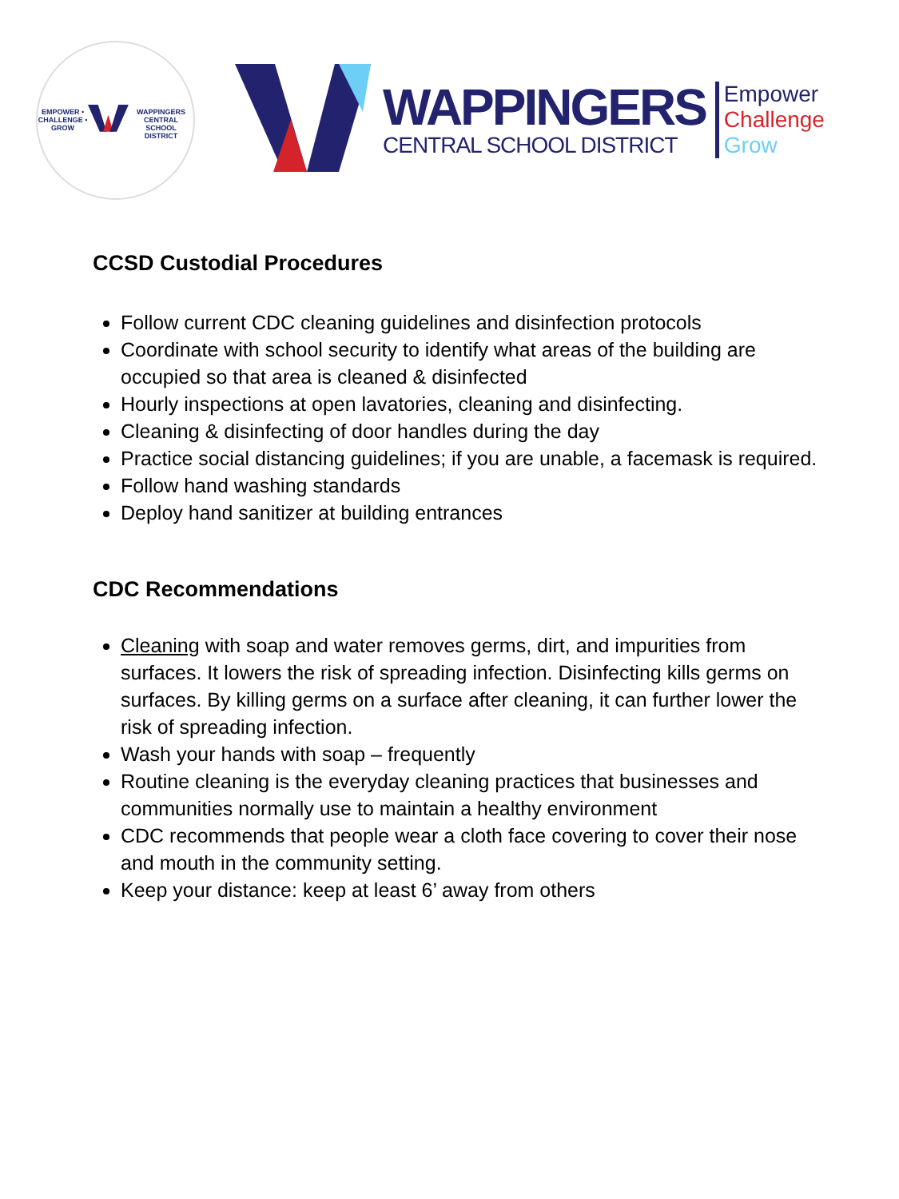EMPOWER • CHALLENGE • GROW
WAPPINGERS CENTRAL SCHOOL DISTRICT
WAPPINGERS
CENTRAL SCHOOL DISTRICT
Empower
Challenge
Grow
CCSD Custodial Procedures
Follow current CDC cleaning guidelines and disinfection protocols
Coordinate with school security to identify what areas of the building are occupied so that area is cleaned & disinfected
Hourly inspections at open lavatories, cleaning and disinfecting.
Cleaning & disinfecting of door handles during the day
Practice social distancing guidelines; if you are unable, a facemask is required.
Follow hand washing standards
Deploy hand sanitizer at building entrances
CDC Recommendations
Cleaning with soap and water removes germs, dirt, and impurities from surfaces. It lowers the risk of spreading infection. Disinfecting kills germs on surfaces. By killing germs on a surface after cleaning, it can further lower the risk of spreading infection.
Wash your hands with soap – frequently
Routine cleaning is the everyday cleaning practices that businesses and communities normally use to maintain a healthy environment
CDC recommends that people wear a cloth face covering to cover their nose and mouth in the community setting.
Keep your distance: keep at least 6’ away from others